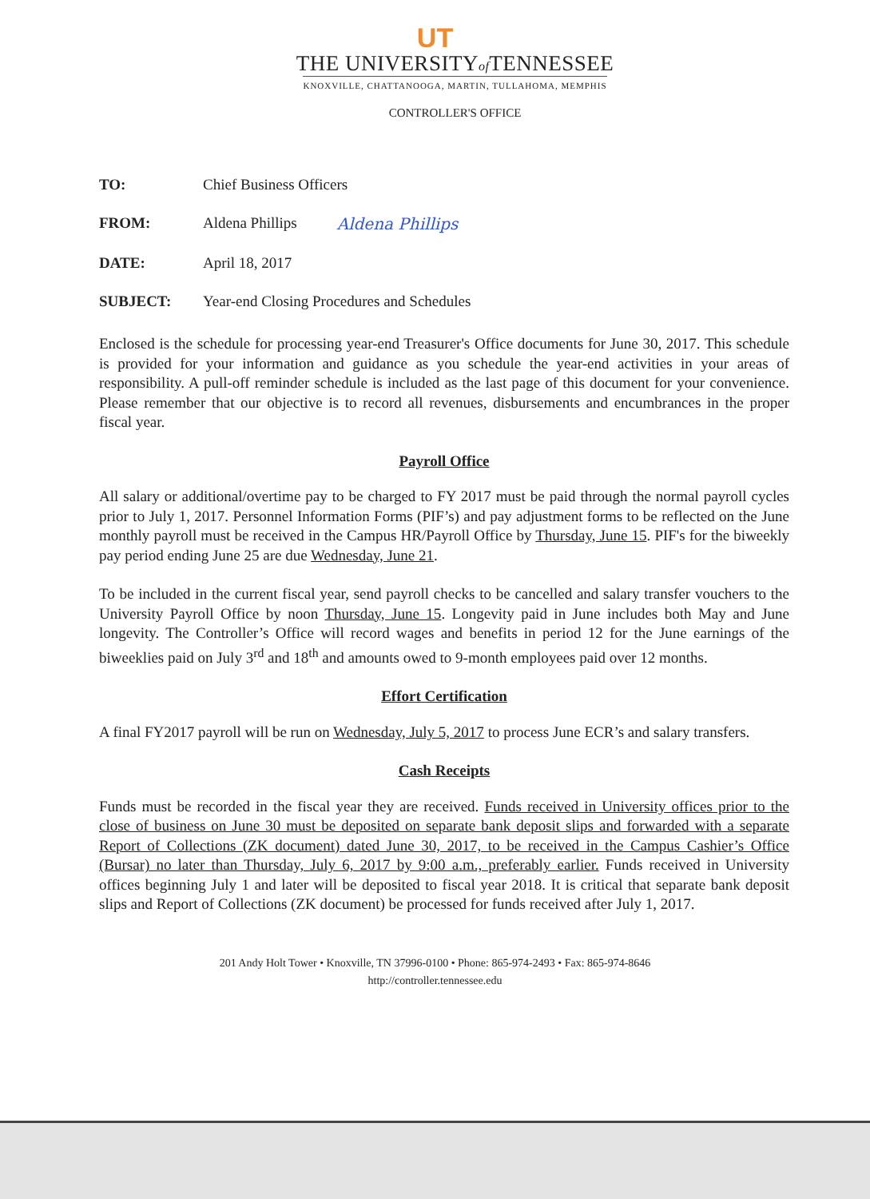UT
THE UNIVERSITYof TENNESSEE
KNOXVILLE, CHATTANOOGA, MARTIN, TULLAHOMA, MEMPHIS
CONTROLLER'S OFFICE
TO: Chief Business Officers
FROM: Aldena Phillips Aldena Phillips
DATE: April 18, 2017
SUBJECT: Year-end Closing Procedures and Schedules
Enclosed is the schedule for processing year-end Treasurer's Office documents for June 30, 2017. This schedule is provided for your information and guidance as you schedule the year-end activities in your areas of responsibility. A pull-off reminder schedule is included as the last page of this document for your convenience. Please remember that our objective is to record all revenues, disbursements and encumbrances in the proper fiscal year.
Payroll Office
All salary or additional/overtime pay to be charged to FY 2017 must be paid through the normal payroll cycles prior to July 1, 2017. Personnel Information Forms (PIF’s) and pay adjustment forms to be reflected on the June monthly payroll must be received in the Campus HR/Payroll Office by Thursday, June 15. PIF's for the biweekly pay period ending June 25 are due Wednesday, June 21.
To be included in the current fiscal year, send payroll checks to be cancelled and salary transfer vouchers to the University Payroll Office by noon Thursday, June 15. Longevity paid in June includes both May and June longevity. The Controller’s Office will record wages and benefits in period 12 for the June earnings of the biweeklies paid on July 3<sup>rd</sup> and 18<sup>th</sup> and amounts owed to 9-month employees paid over 12 months.
Effort Certification
A final FY2017 payroll will be run on Wednesday, July 5, 2017 to process June ECR’s and salary transfers.
Cash Receipts
Funds must be recorded in the fiscal year they are received. Funds received in University offices prior to the close of business on June 30 must be deposited on separate bank deposit slips and forwarded with a separate Report of Collections (ZK document) dated June 30, 2017, to be received in the Campus Cashier’s Office (Bursar) no later than Thursday, July 6, 2017 by 9:00 a.m., preferably earlier. Funds received in University offices beginning July 1 and later will be deposited to fiscal year 2018. It is critical that separate bank deposit slips and Report of Collections (ZK document) be processed for funds received after July 1, 2017.
201 Andy Holt Tower • Knoxville, TN 37996-0100 • Phone: 865-974-2493 • Fax: 865-974-8646
http://controller.tennessee.edu